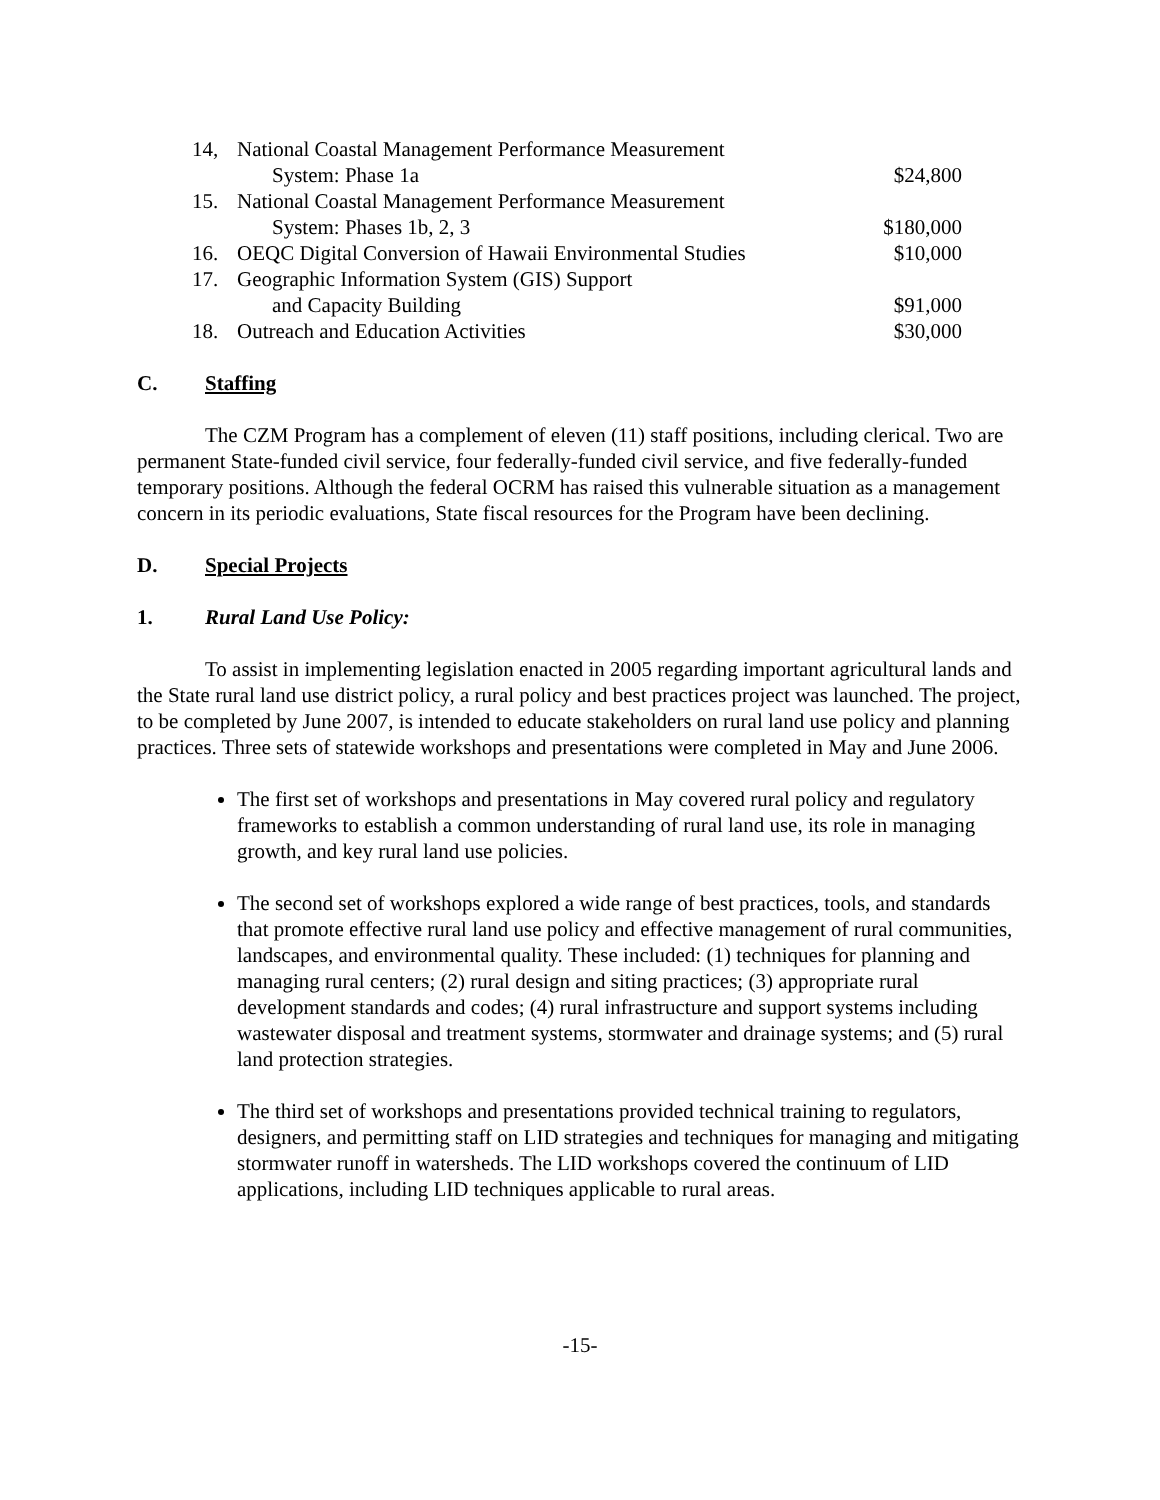| 14, | National Coastal Management Performance Measurement | |
| | System: Phase 1a | $24,800 |
| 15. | National Coastal Management Performance Measurement | |
| | System: Phases 1b, 2, 3 | $180,000 |
| 16. | OEQC Digital Conversion of Hawaii Environmental Studies | $10,000 |
| 17. | Geographic Information System (GIS) Support | |
| | and Capacity Building | $91,000 |
| 18. | Outreach and Education Activities | $30,000 |
C. Staffing
The CZM Program has a complement of eleven (11) staff positions, including clerical. Two are permanent State-funded civil service, four federally-funded civil service, and five federally-funded temporary positions. Although the federal OCRM has raised this vulnerable situation as a management concern in its periodic evaluations, State fiscal resources for the Program have been declining.
D. Special Projects
1. Rural Land Use Policy:
To assist in implementing legislation enacted in 2005 regarding important agricultural lands and the State rural land use district policy, a rural policy and best practices project was launched. The project, to be completed by June 2007, is intended to educate stakeholders on rural land use policy and planning practices. Three sets of statewide workshops and presentations were completed in May and June 2006.
The first set of workshops and presentations in May covered rural policy and regulatory frameworks to establish a common understanding of rural land use, its role in managing growth, and key rural land use policies.
The second set of workshops explored a wide range of best practices, tools, and standards that promote effective rural land use policy and effective management of rural communities, landscapes, and environmental quality. These included: (1) techniques for planning and managing rural centers; (2) rural design and siting practices; (3) appropriate rural development standards and codes; (4) rural infrastructure and support systems including wastewater disposal and treatment systems, stormwater and drainage systems; and (5) rural land protection strategies.
The third set of workshops and presentations provided technical training to regulators, designers, and permitting staff on LID strategies and techniques for managing and mitigating stormwater runoff in watersheds. The LID workshops covered the continuum of LID applications, including LID techniques applicable to rural areas.
-15-